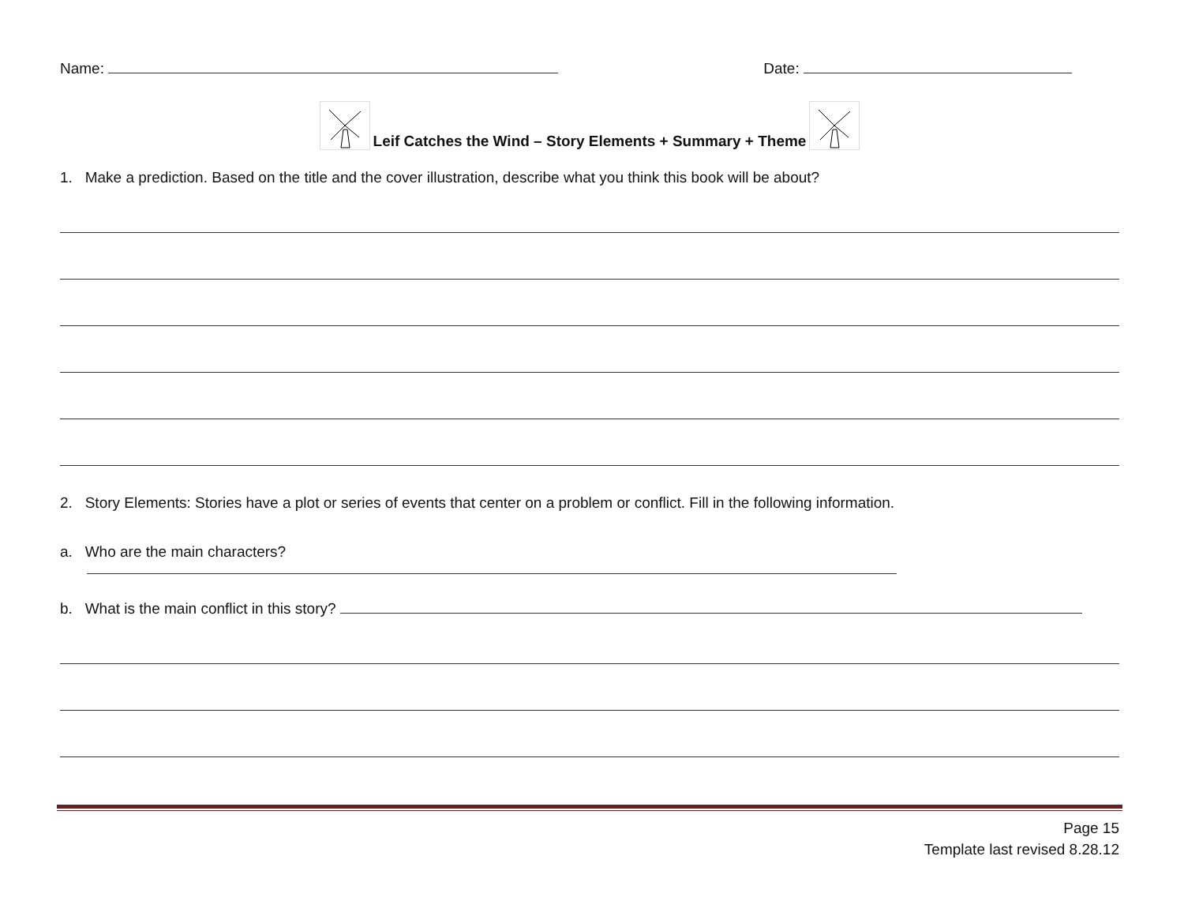Name: Date:
Leif Catches the Wind – Story Elements + Summary + Theme
1. Make a prediction. Based on the title and the cover illustration, describe what you think this book will be about?
2. Story Elements: Stories have a plot or series of events that center on a problem or conflict. Fill in the following information.
a. Who are the main characters?
b. What is the main conflict in this story?
Page 15
Template last revised 8.28.12